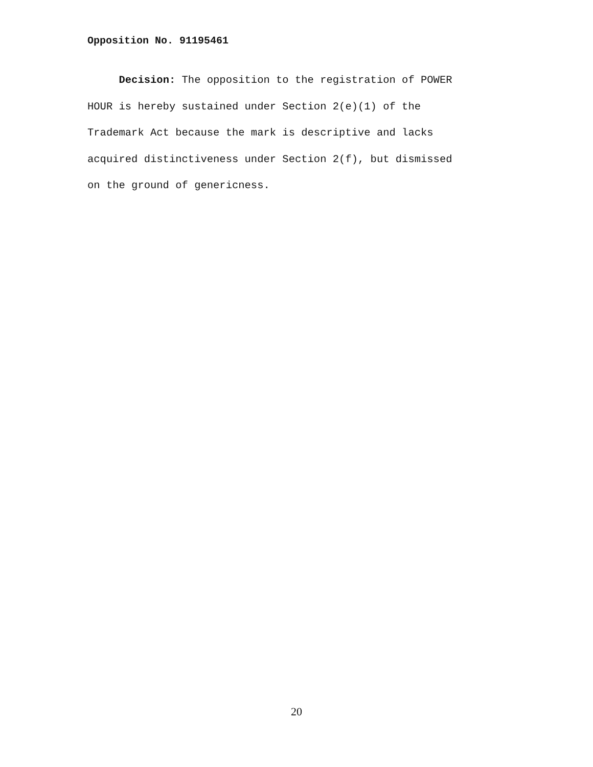Opposition No. 91195461
Decision: The opposition to the registration of POWER
HOUR is hereby sustained under Section 2(e)(1) of the
Trademark Act because the mark is descriptive and lacks
acquired distinctiveness under Section 2(f), but dismissed
on the ground of genericness.
20